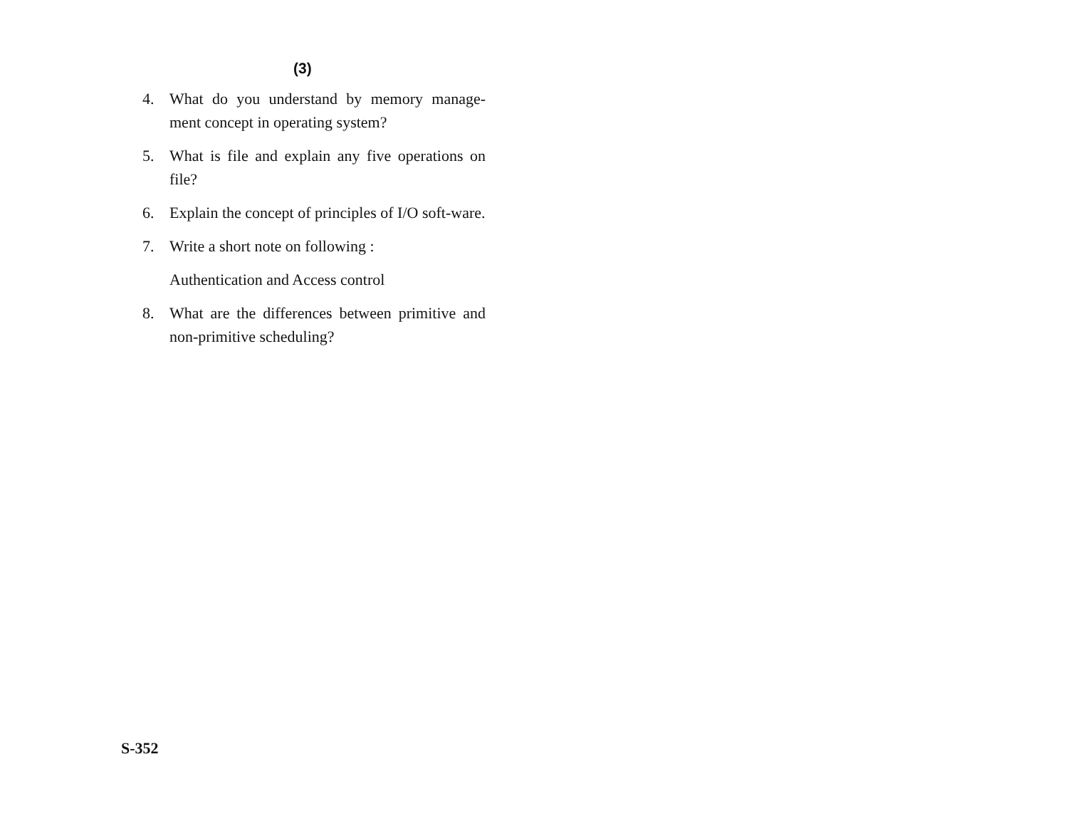(3)
4. What do you understand by memory manage-ment concept in operating system?
5. What is file and explain any five operations on file?
6. Explain the concept of principles of I/O soft-ware.
7. Write a short note on following :
Authentication and Access control
8. What are the differences between primitive and non-primitive scheduling?
S-352